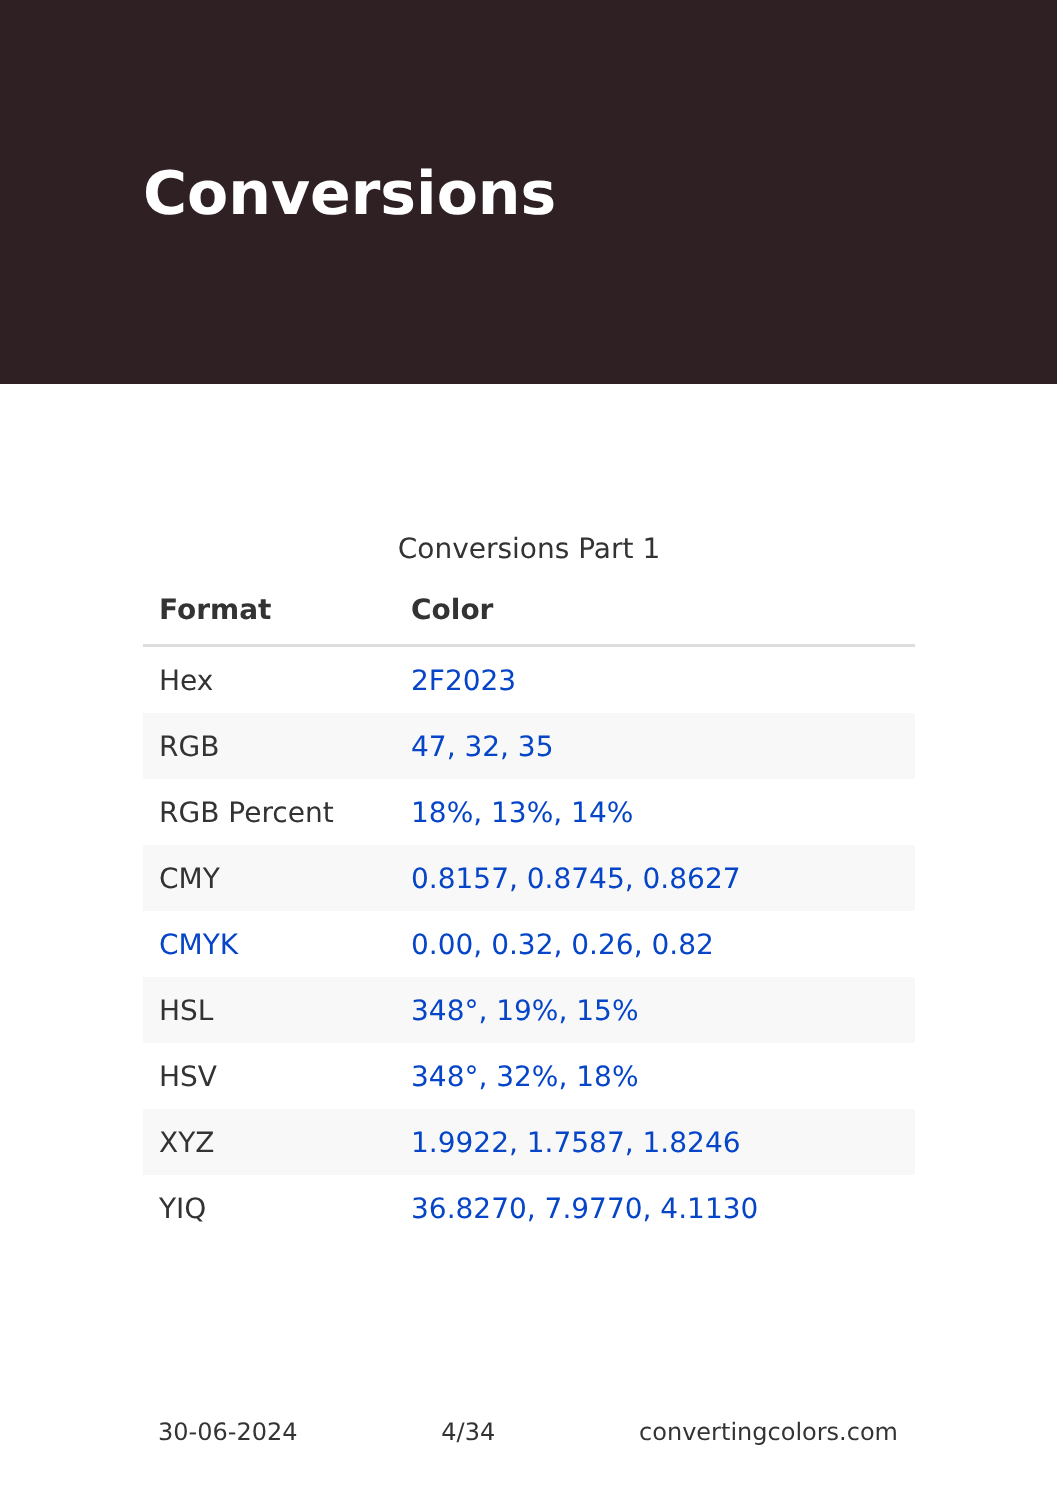Conversions
Conversions Part 1
| Format | Color |
| --- | --- |
| Hex | 2F2023 |
| RGB | 47, 32, 35 |
| RGB Percent | 18%, 13%, 14% |
| CMY | 0.8157, 0.8745, 0.8627 |
| CMYK | 0.00, 0.32, 0.26, 0.82 |
| HSL | 348°, 19%, 15% |
| HSV | 348°, 32%, 18% |
| XYZ | 1.9922, 1.7587, 1.8246 |
| YIQ | 36.8270, 7.9770, 4.1130 |
30-06-2024 4/34 convertingcolors.com